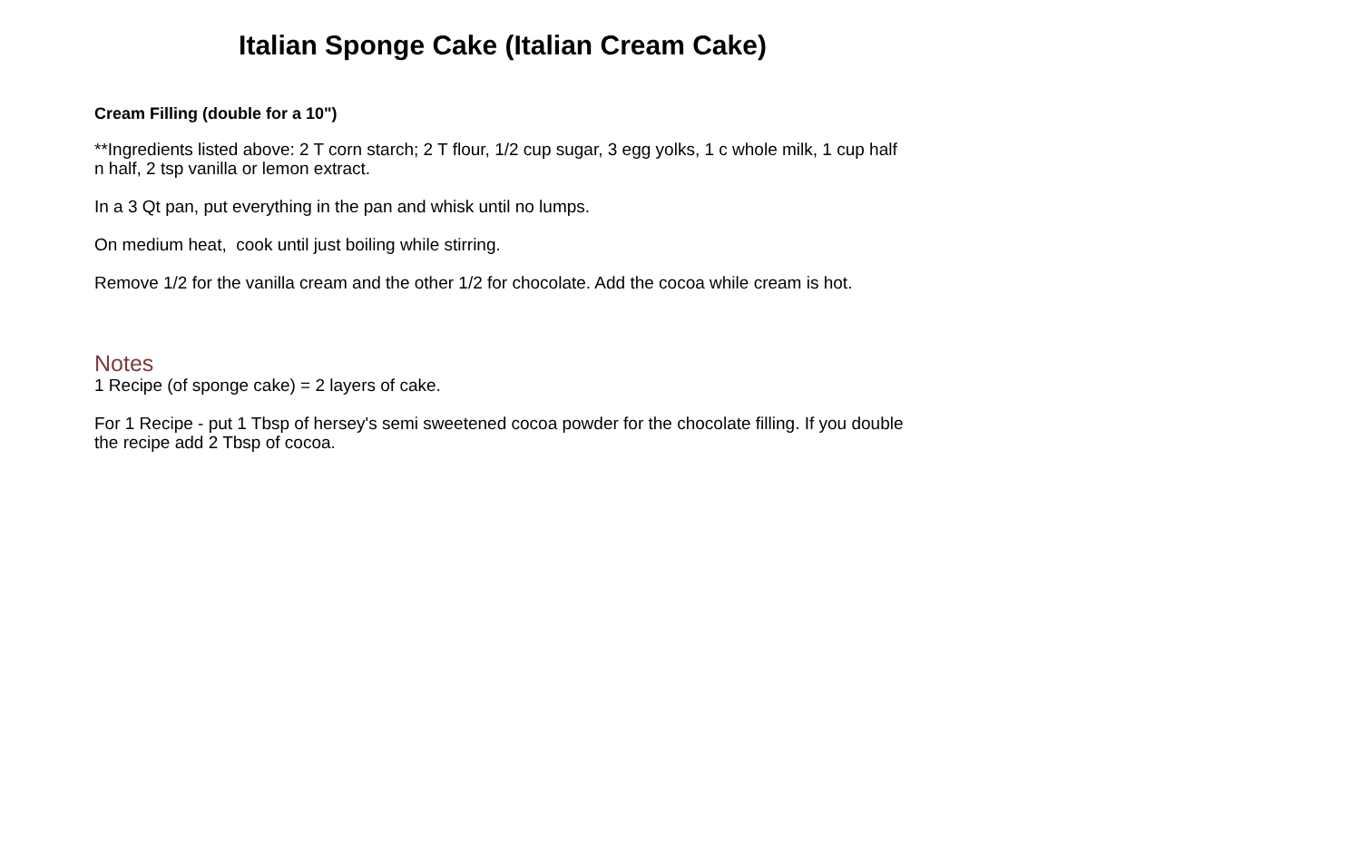Italian Sponge Cake (Italian Cream Cake)
Cream Filling (double for a 10")
**Ingredients listed above: 2 T corn starch; 2 T flour, 1/2 cup sugar, 3 egg yolks, 1 c whole milk, 1 cup half n half, 2 tsp vanilla or lemon extract.
In a 3 Qt pan, put everything in the pan and whisk until no lumps.
On medium heat, cook until just boiling while stirring.
Remove 1/2 for the vanilla cream and the other 1/2 for chocolate. Add the cocoa while cream is hot.
Notes
1 Recipe (of sponge cake) = 2 layers of cake.
For 1 Recipe - put 1 Tbsp of hersey's semi sweetened cocoa powder for the chocolate filling. If you double the recipe add 2 Tbsp of cocoa.